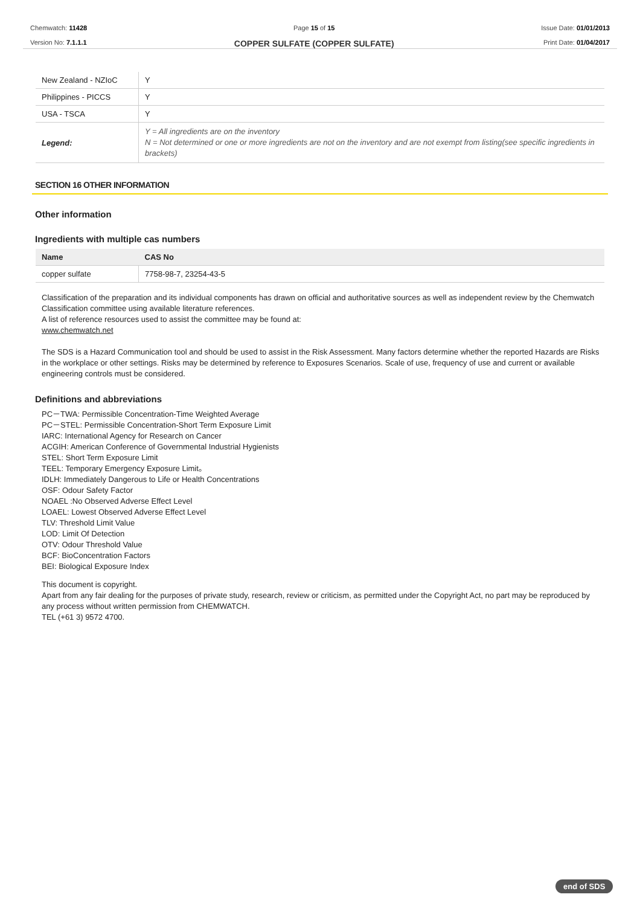Chemwatch: 11428
Version No: 7.1.1.1
Page 15 of 15
COPPER SULFATE (COPPER SULFATE)
Issue Date: 01/01/2013
Print Date: 01/04/2017
| New Zealand - NZIoC | Y |
| Philippines - PICCS | Y |
| USA - TSCA | Y |
| Legend: | Y = All ingredients are on the inventory N = Not determined or one or more ingredients are not on the inventory and are not exempt from listing(see specific ingredients in brackets) |
SECTION 16 OTHER INFORMATION
Other information
Ingredients with multiple cas numbers
| Name | CAS No |
| --- | --- |
| copper sulfate | 7758-98-7, 23254-43-5 |
Classification of the preparation and its individual components has drawn on official and authoritative sources as well as independent review by the Chemwatch Classification committee using available literature references.
A list of reference resources used to assist the committee may be found at:
www.chemwatch.net
The SDS is a Hazard Communication tool and should be used to assist in the Risk Assessment. Many factors determine whether the reported Hazards are Risks in the workplace or other settings. Risks may be determined by reference to Exposures Scenarios. Scale of use, frequency of use and current or available engineering controls must be considered.
Definitions and abbreviations
PC－TWA: Permissible Concentration-Time Weighted Average
PC－STEL: Permissible Concentration-Short Term Exposure Limit
IARC: International Agency for Research on Cancer
ACGIH: American Conference of Governmental Industrial Hygienists
STEL: Short Term Exposure Limit
TEEL: Temporary Emergency Exposure Limit。
IDLH: Immediately Dangerous to Life or Health Concentrations
OSF: Odour Safety Factor
NOAEL :No Observed Adverse Effect Level
LOAEL: Lowest Observed Adverse Effect Level
TLV: Threshold Limit Value
LOD: Limit Of Detection
OTV: Odour Threshold Value
BCF: BioConcentration Factors
BEI: Biological Exposure Index
This document is copyright.
Apart from any fair dealing for the purposes of private study, research, review or criticism, as permitted under the Copyright Act, no part may be reproduced by any process without written permission from CHEMWATCH.
TEL (+61 3) 9572 4700.
end of SDS